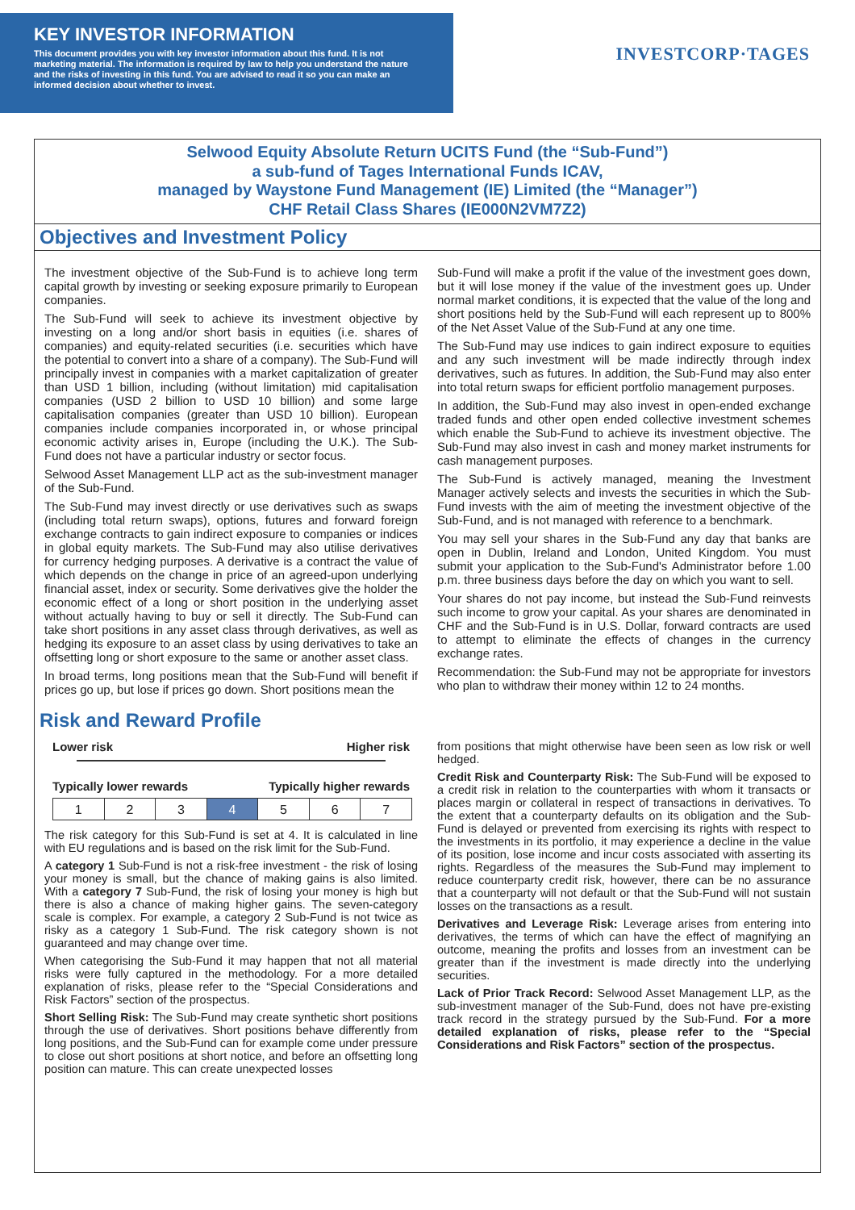KEY INVESTOR INFORMATION
This document provides you with key investor information about this fund. It is not marketing material. The information is required by law to help you understand the nature and the risks of investing in this fund. You are advised to read it so you can make an informed decision about whether to invest.
INVESTCORP·TAGES
Selwood Equity Absolute Return UCITS Fund (the “Sub-Fund”)
a sub-fund of Tages International Funds ICAV,
managed by Waystone Fund Management (IE) Limited (the “Manager”)
CHF Retail Class Shares (IE000N2VM7Z2)
Objectives and Investment Policy
The investment objective of the Sub-Fund is to achieve long term capital growth by investing or seeking exposure primarily to European companies.
The Sub-Fund will seek to achieve its investment objective by investing on a long and/or short basis in equities (i.e. shares of companies) and equity-related securities (i.e. securities which have the potential to convert into a share of a company). The Sub-Fund will principally invest in companies with a market capitalization of greater than USD 1 billion, including (without limitation) mid capitalisation companies (USD 2 billion to USD 10 billion) and some large capitalisation companies (greater than USD 10 billion). European companies include companies incorporated in, or whose principal economic activity arises in, Europe (including the U.K.). The Sub-Fund does not have a particular industry or sector focus.
Selwood Asset Management LLP act as the sub-investment manager of the Sub-Fund.
The Sub-Fund may invest directly or use derivatives such as swaps (including total return swaps), options, futures and forward foreign exchange contracts to gain indirect exposure to companies or indices in global equity markets. The Sub-Fund may also utilise derivatives for currency hedging purposes. A derivative is a contract the value of which depends on the change in price of an agreed-upon underlying financial asset, index or security. Some derivatives give the holder the economic effect of a long or short position in the underlying asset without actually having to buy or sell it directly. The Sub-Fund can take short positions in any asset class through derivatives, as well as hedging its exposure to an asset class by using derivatives to take an offsetting long or short exposure to the same or another asset class.
In broad terms, long positions mean that the Sub-Fund will benefit if prices go up, but lose if prices go down. Short positions mean the
Sub-Fund will make a profit if the value of the investment goes down, but it will lose money if the value of the investment goes up. Under normal market conditions, it is expected that the value of the long and short positions held by the Sub-Fund will each represent up to 800% of the Net Asset Value of the Sub-Fund at any one time.
The Sub-Fund may use indices to gain indirect exposure to equities and any such investment will be made indirectly through index derivatives, such as futures. In addition, the Sub-Fund may also enter into total return swaps for efficient portfolio management purposes.
In addition, the Sub-Fund may also invest in open-ended exchange traded funds and other open ended collective investment schemes which enable the Sub-Fund to achieve its investment objective. The Sub-Fund may also invest in cash and money market instruments for cash management purposes.
The Sub-Fund is actively managed, meaning the Investment Manager actively selects and invests the securities in which the Sub-Fund invests with the aim of meeting the investment objective of the Sub-Fund, and is not managed with reference to a benchmark.
You may sell your shares in the Sub-Fund any day that banks are open in Dublin, Ireland and London, United Kingdom. You must submit your application to the Sub-Fund's Administrator before 1.00 p.m. three business days before the day on which you want to sell.
Your shares do not pay income, but instead the Sub-Fund reinvests such income to grow your capital. As your shares are denominated in CHF and the Sub-Fund is in U.S. Dollar, forward contracts are used to attempt to eliminate the effects of changes in the currency exchange rates.
Recommendation: the Sub-Fund may not be appropriate for investors who plan to withdraw their money within 12 to 24 months.
Risk and Reward Profile
Lower risk Higher risk
Typically lower rewards Typically higher rewards
| 1 | 2 | 3 | 4 | 5 | 6 | 7 |
The risk category for this Sub-Fund is set at 4. It is calculated in line with EU regulations and is based on the risk limit for the Sub-Fund.
A category 1 Sub-Fund is not a risk-free investment - the risk of losing your money is small, but the chance of making gains is also limited. With a category 7 Sub-Fund, the risk of losing your money is high but there is also a chance of making higher gains. The seven-category scale is complex. For example, a category 2 Sub-Fund is not twice as risky as a category 1 Sub-Fund. The risk category shown is not guaranteed and may change over time.
When categorising the Sub-Fund it may happen that not all material risks were fully captured in the methodology. For a more detailed explanation of risks, please refer to the “Special Considerations and Risk Factors” section of the prospectus.
Short Selling Risk: The Sub-Fund may create synthetic short positions through the use of derivatives. Short positions behave differently from long positions, and the Sub-Fund can for example come under pressure to close out short positions at short notice, and before an offsetting long position can mature. This can create unexpected losses
from positions that might otherwise have been seen as low risk or well hedged.
Credit Risk and Counterparty Risk: The Sub-Fund will be exposed to a credit risk in relation to the counterparties with whom it transacts or places margin or collateral in respect of transactions in derivatives. To the extent that a counterparty defaults on its obligation and the Sub-Fund is delayed or prevented from exercising its rights with respect to the investments in its portfolio, it may experience a decline in the value of its position, lose income and incur costs associated with asserting its rights. Regardless of the measures the Sub-Fund may implement to reduce counterparty credit risk, however, there can be no assurance that a counterparty will not default or that the Sub-Fund will not sustain losses on the transactions as a result.
Derivatives and Leverage Risk: Leverage arises from entering into derivatives, the terms of which can have the effect of magnifying an outcome, meaning the profits and losses from an investment can be greater than if the investment is made directly into the underlying securities.
Lack of Prior Track Record: Selwood Asset Management LLP, as the sub-investment manager of the Sub-Fund, does not have pre-existing track record in the strategy pursued by the Sub-Fund. For a more detailed explanation of risks, please refer to the “Special Considerations and Risk Factors” section of the prospectus.